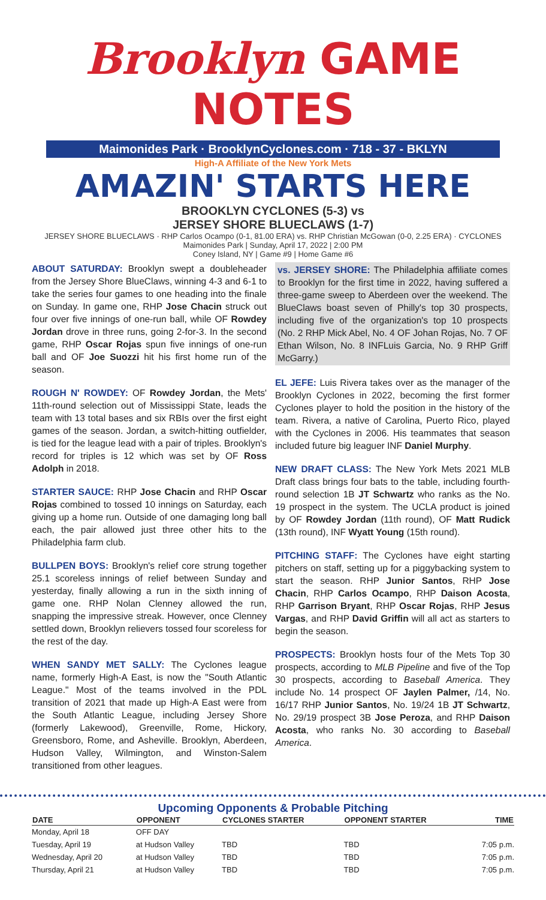Brooklyn GAME NOTES
Maimonides Park · BrooklynCyclones.com · 718 - 37 - BKLYN
High-A Affiliate of the New York Mets
AMAZIN' STARTS HERE
BROOKLYN CYCLONES (5-3) vs
JERSEY SHORE BLUECLAWS (1-7)
JERSEY SHORE BLUECLAWS · RHP Carlos Ocampo (0-1, 81.00 ERA) vs. RHP Christian McGowan (0-0, 2.25 ERA) · CYCLONES
Maimonides Park | Sunday, April 17, 2022 | 2:00 PM
Coney Island, NY | Game #9 | Home Game #6
ABOUT SATURDAY: Brooklyn swept a doubleheader from the Jersey Shore BlueClaws, winning 4-3 and 6-1 to take the series four games to one heading into the finale on Sunday. In game one, RHP Jose Chacin struck out four over five innings of one-run ball, while OF Rowdey Jordan drove in three runs, going 2-for-3. In the second game, RHP Oscar Rojas spun five innings of one-run ball and OF Joe Suozzi hit his first home run of the season.
ROUGH N' ROWDEY: OF Rowdey Jordan, the Mets' 11th-round selection out of Mississippi State, leads the team with 13 total bases and six RBIs over the first eight games of the season. Jordan, a switch-hitting outfielder, is tied for the league lead with a pair of triples. Brooklyn's record for triples is 12 which was set by OF Ross Adolph in 2018.
STARTER SAUCE: RHP Jose Chacin and RHP Oscar Rojas combined to tossed 10 innings on Saturday, each giving up a home run. Outside of one damaging long ball each, the pair allowed just three other hits to the Philadelphia farm club.
BULLPEN BOYS: Brooklyn's relief core strung together 25.1 scoreless innings of relief between Sunday and yesterday, finally allowing a run in the sixth inning of game one. RHP Nolan Clenney allowed the run, snapping the impressive streak. However, once Clenney settled down, Brooklyn relievers tossed four scoreless for the rest of the day.
WHEN SANDY MET SALLY: The Cyclones league name, formerly High-A East, is now the "South Atlantic League." Most of the teams involved in the PDL transition of 2021 that made up High-A East were from the South Atlantic League, including Jersey Shore (formerly Lakewood), Greenville, Rome, Hickory, Greensboro, Rome, and Asheville. Brooklyn, Aberdeen, Hudson Valley, Wilmington, and Winston-Salem transitioned from other leagues.
vs. JERSEY SHORE: The Philadelphia affiliate comes to Brooklyn for the first time in 2022, having suffered a three-game sweep to Aberdeen over the weekend. The BlueClaws boast seven of Philly's top 30 prospects, including five of the organization's top 10 prospects (No. 2 RHP Mick Abel, No. 4 OF Johan Rojas, No. 7 OF Ethan Wilson, No. 8 INFLuis Garcia, No. 9 RHP Griff McGarry.)
EL JEFE: Luis Rivera takes over as the manager of the Brooklyn Cyclones in 2022, becoming the first former Cyclones player to hold the position in the history of the team. Rivera, a native of Carolina, Puerto Rico, played with the Cyclones in 2006. His teammates that season included future big leaguer INF Daniel Murphy.
NEW DRAFT CLASS: The New York Mets 2021 MLB Draft class brings four bats to the table, including fourth-round selection 1B JT Schwartz who ranks as the No. 19 prospect in the system. The UCLA product is joined by OF Rowdey Jordan (11th round), OF Matt Rudick (13th round), INF Wyatt Young (15th round).
PITCHING STAFF: The Cyclones have eight starting pitchers on staff, setting up for a piggybacking system to start the season. RHP Junior Santos, RHP Jose Chacin, RHP Carlos Ocampo, RHP Daison Acosta, RHP Garrison Bryant, RHP Oscar Rojas, RHP Jesus Vargas, and RHP David Griffin will all act as starters to begin the season.
PROSPECTS: Brooklyn hosts four of the Mets Top 30 prospects, according to MLB Pipeline and five of the Top 30 prospects, according to Baseball America. They include No. 14 prospect OF Jaylen Palmer, /14, No. 16/17 RHP Junior Santos, No. 19/24 1B JT Schwartz, No. 29/19 prospect 3B Jose Peroza, and RHP Daison Acosta, who ranks No. 30 according to Baseball America.
Upcoming Opponents & Probable Pitching
| DATE | OPPONENT | CYCLONES STARTER | OPPONENT STARTER | TIME |
| --- | --- | --- | --- | --- |
| Monday, April 18 | OFF DAY | | | |
| Tuesday, April 19 | at Hudson Valley | TBD | TBD | 7:05 p.m. |
| Wednesday, April 20 | at Hudson Valley | TBD | TBD | 7:05 p.m. |
| Thursday, April 21 | at Hudson Valley | TBD | TBD | 7:05 p.m. |